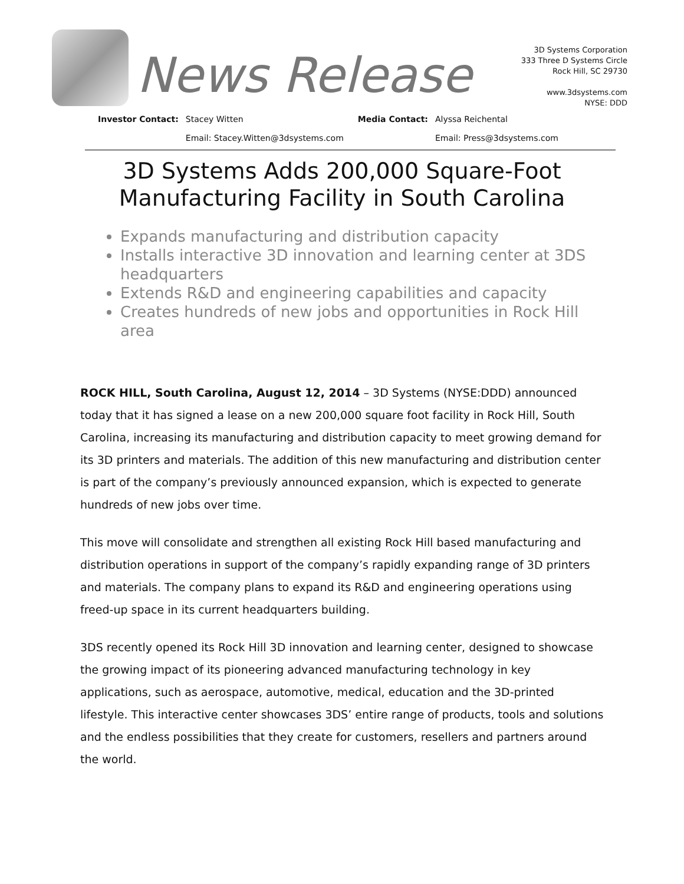News Release
3D Systems Corporation
333 Three D Systems Circle
Rock Hill, SC 29730
www.3dsystems.com
NYSE: DDD
| Investor Contact: | Stacey Witten | Media Contact: | Alyssa Reichental |
| | Email: Stacey.Witten@3dsystems.com | | Email: Press@3dsystems.com |
3D Systems Adds 200,000 Square-Foot
Manufacturing Facility in South Carolina
Expands manufacturing and distribution capacity
Installs interactive 3D innovation and learning center at 3DS headquarters
Extends R&D and engineering capabilities and capacity
Creates hundreds of new jobs and opportunities in Rock Hill area
ROCK HILL, South Carolina, August 12, 2014 – 3D Systems (NYSE:DDD) announced today that it has signed a lease on a new 200,000 square foot facility in Rock Hill, South Carolina, increasing its manufacturing and distribution capacity to meet growing demand for its 3D printers and materials. The addition of this new manufacturing and distribution center is part of the company’s previously announced expansion, which is expected to generate hundreds of new jobs over time.
This move will consolidate and strengthen all existing Rock Hill based manufacturing and distribution operations in support of the company’s rapidly expanding range of 3D printers and materials. The company plans to expand its R&D and engineering operations using freed-up space in its current headquarters building.
3DS recently opened its Rock Hill 3D innovation and learning center, designed to showcase the growing impact of its pioneering advanced manufacturing technology in key applications, such as aerospace, automotive, medical, education and the 3D-printed lifestyle. This interactive center showcases 3DS’ entire range of products, tools and solutions and the endless possibilities that they create for customers, resellers and partners around the world.